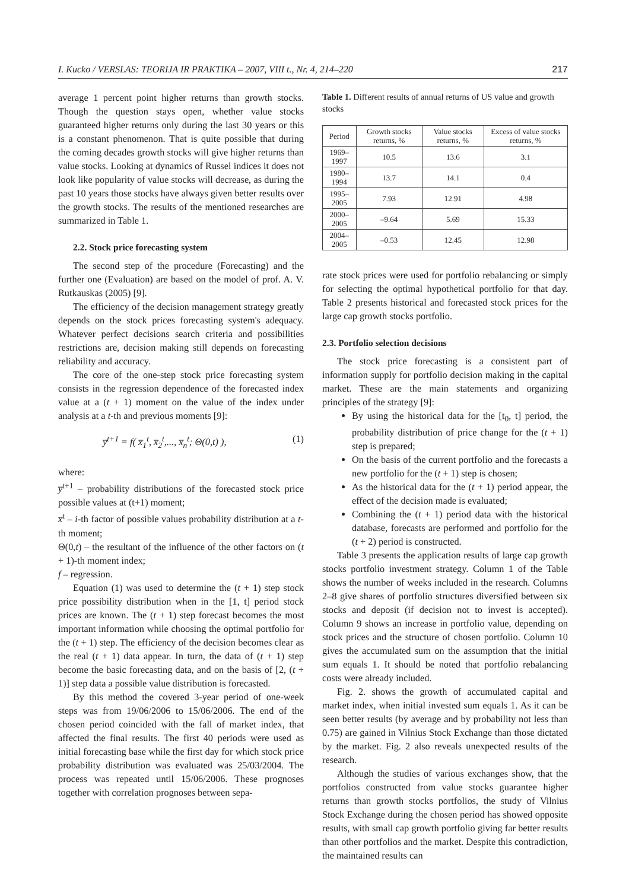I. Kucko / VERSLAS: TEORIJA IR PRAKTIKA – 2007, VIII t., Nr. 4, 214–220 217
average 1 percent point higher returns than growth stocks. Though the question stays open, whether value stocks guaranteed higher returns only during the last 30 years or this is a constant phenomenon. That is quite possible that during the coming decades growth stocks will give higher returns than value stocks. Looking at dynamics of Russel indices it does not look like popularity of value stocks will decrease, as during the past 10 years those stocks have always given better results over the growth stocks. The results of the mentioned researches are summarized in Table 1.
2.2. Stock price forecasting system
The second step of the procedure (Forecasting) and the further one (Evaluation) are based on the model of prof. A. V. Rutkauskas (2005) [9].
The efficiency of the decision management strategy greatly depends on the stock prices forecasting system's adequacy. Whatever perfect decisions search criteria and possibilities restrictions are, decision making still depends on forecasting reliability and accuracy.
The core of the one-step stock price forecasting system consists in the regression dependence of the forecasted index value at a (t + 1) moment on the value of the index under analysis at a t-th and previous moments [9]:
y̅<sup>t+1</sup> = f( x̅<sub>1</sub><sup>t</sup>, x̅<sub>2</sub><sup>t</sup>,..., x̅<sub>n</sub><sup>t</sup>; Θ(0,t) ), (1)
where:
y̅<sup>t+1</sup> – probability distributions of the forecasted stock price possible values at (t+1) moment;
x̅<sup>t</sup> – i-th factor of possible values probability distribution at a t-th moment;
Θ(0,t) – the resultant of the influence of the other factors on (t + 1)-th moment index;
f – regression.
Equation (1) was used to determine the (t + 1) step stock price possibility distribution when in the [1, t] period stock prices are known. The (t + 1) step forecast becomes the most important information while choosing the optimal portfolio for the (t + 1) step. The efficiency of the decision becomes clear as the real (t + 1) data appear. In turn, the data of (t + 1) step become the basic forecasting data, and on the basis of [2, (t + 1)] step data a possible value distribution is forecasted.
By this method the covered 3-year period of one-week steps was from 19/06/2006 to 15/06/2006. The end of the chosen period coincided with the fall of market index, that affected the final results. The first 40 periods were used as initial forecasting base while the first day for which stock price probability distribution was evaluated was 25/03/2004. The process was repeated until 15/06/2006. These prognoses together with correlation prognoses between sepa-
Table 1. Different results of annual returns of US value and growth stocks
| Period | Growth stocks returns, % | Value stocks returns, % | Excess of value stocks returns, % |
| --- | --- | --- | --- |
| 1969–1997 | 10.5 | 13.6 | 3.1 |
| 1980–1994 | 13.7 | 14.1 | 0.4 |
| 1995–2005 | 7.93 | 12.91 | 4.98 |
| 2000–2005 | –9.64 | 5.69 | 15.33 |
| 2004–2005 | –0.53 | 12.45 | 12.98 |
rate stock prices were used for portfolio rebalancing or simply for selecting the optimal hypothetical portfolio for that day. Table 2 presents historical and forecasted stock prices for the large cap growth stocks portfolio.
2.3. Portfolio selection decisions
The stock price forecasting is a consistent part of information supply for portfolio decision making in the capital market. These are the main statements and organizing principles of the strategy [9]:
By using the historical data for the [t<sub>0</sub>, t] period, the probability distribution of price change for the (t + 1) step is prepared;
On the basis of the current portfolio and the forecasts a new portfolio for the (t + 1) step is chosen;
As the historical data for the (t + 1) period appear, the effect of the decision made is evaluated;
Combining the (t + 1) period data with the historical database, forecasts are performed and portfolio for the (t + 2) period is constructed.
Table 3 presents the application results of large cap growth stocks portfolio investment strategy. Column 1 of the Table shows the number of weeks included in the research. Columns 2–8 give shares of portfolio structures diversified between six stocks and deposit (if decision not to invest is accepted). Column 9 shows an increase in portfolio value, depending on stock prices and the structure of chosen portfolio. Column 10 gives the accumulated sum on the assumption that the initial sum equals 1. It should be noted that portfolio rebalancing costs were already included.
Fig. 2. shows the growth of accumulated capital and market index, when initial invested sum equals 1. As it can be seen better results (by average and by probability not less than 0.75) are gained in Vilnius Stock Exchange than those dictated by the market. Fig. 2 also reveals unexpected results of the research.
Although the studies of various exchanges show, that the portfolios constructed from value stocks guarantee higher returns than growth stocks portfolios, the study of Vilnius Stock Exchange during the chosen period has showed opposite results, with small cap growth portfolio giving far better results than other portfolios and the market. Despite this contradiction, the maintained results can